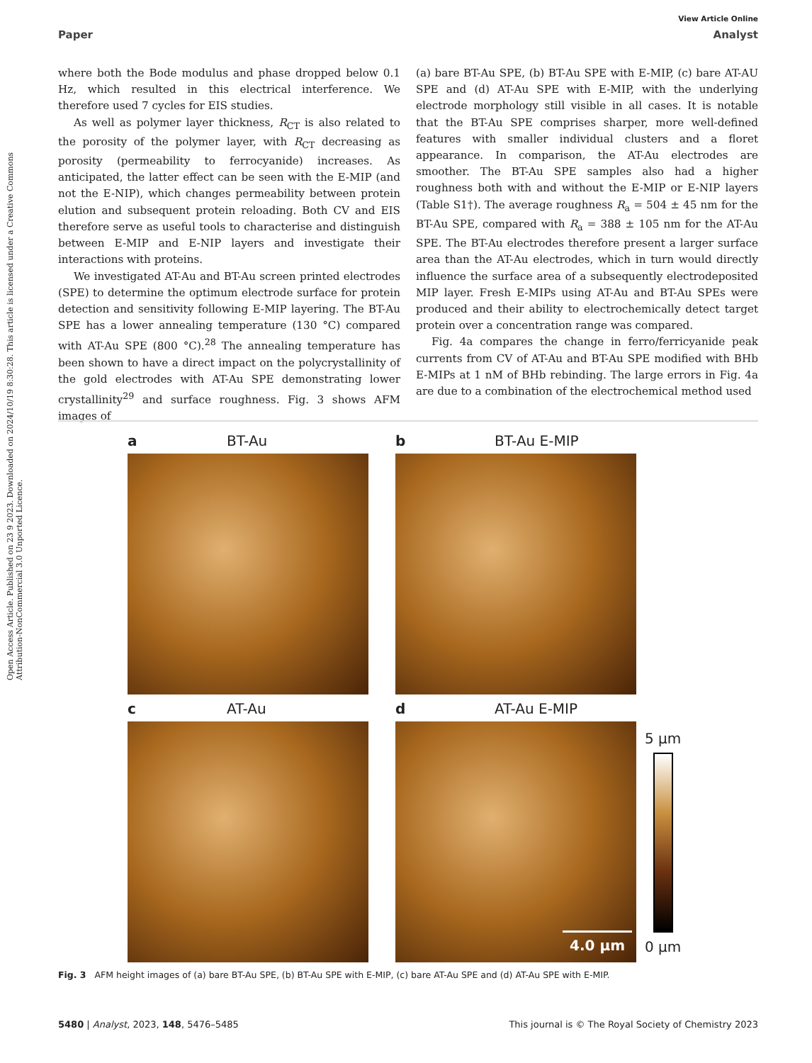Open Access Article. Published on 23 9 2023. Downloaded on 2024/10/19 8:30:28. This article is licensed under a Creative Commons Attribution-NonCommercial 3.0 Unported Licence.
View Article Online
Paper Analyst
where both the Bode modulus and phase dropped below 0.1 Hz, which resulted in this electrical interference. We therefore used 7 cycles for EIS studies.
As well as polymer layer thickness, R<sub>CT</sub> is also related to the porosity of the polymer layer, with R<sub>CT</sub> decreasing as porosity (permeability to ferrocyanide) increases. As anticipated, the latter effect can be seen with the E-MIP (and not the E-NIP), which changes permeability between protein elution and subsequent protein reloading. Both CV and EIS therefore serve as useful tools to characterise and distinguish between E-MIP and E-NIP layers and investigate their interactions with proteins.
We investigated AT-Au and BT-Au screen printed electrodes (SPE) to determine the optimum electrode surface for protein detection and sensitivity following E-MIP layering. The BT-Au SPE has a lower annealing temperature (130 °C) compared with AT-Au SPE (800 °C).<sup>28</sup> The annealing temperature has been shown to have a direct impact on the polycrystallinity of the gold electrodes with AT-Au SPE demonstrating lower crystallinity<sup>29</sup> and surface roughness. Fig. 3 shows AFM images of
(a) bare BT-Au SPE, (b) BT-Au SPE with E-MIP, (c) bare AT-AU SPE and (d) AT-Au SPE with E-MIP, with the underlying electrode morphology still visible in all cases. It is notable that the BT-Au SPE comprises sharper, more well-defined features with smaller individual clusters and a floret appearance. In comparison, the AT-Au electrodes are smoother. The BT-Au SPE samples also had a higher roughness both with and without the E-MIP or E-NIP layers (Table S1†). The average roughness R<sub>a</sub> = 504 ± 45 nm for the BT-Au SPE, compared with R<sub>a</sub> = 388 ± 105 nm for the AT-Au SPE. The BT-Au electrodes therefore present a larger surface area than the AT-Au electrodes, which in turn would directly influence the surface area of a subsequently electrodeposited MIP layer. Fresh E-MIPs using AT-Au and BT-Au SPEs were produced and their ability to electrochemically detect target protein over a concentration range was compared.
Fig. 4a compares the change in ferro/ferricyanide peak currents from CV of AT-Au and BT-Au SPE modified with BHb E-MIPs at 1 nM of BHb rebinding. The large errors in Fig. 4a are due to a combination of the electrochemical method used
a BT-Au
b BT-Au E-MIP
c AT-Au
d AT-Au E-MIP
4.0 µm
5 µm
0 µm
Fig. 3 AFM height images of (a) bare BT-Au SPE, (b) BT-Au SPE with E-MIP, (c) bare AT-Au SPE and (d) AT-Au SPE with E-MIP.
5480 | Analyst, 2023, 148, 5476–5485 This journal is © The Royal Society of Chemistry 2023